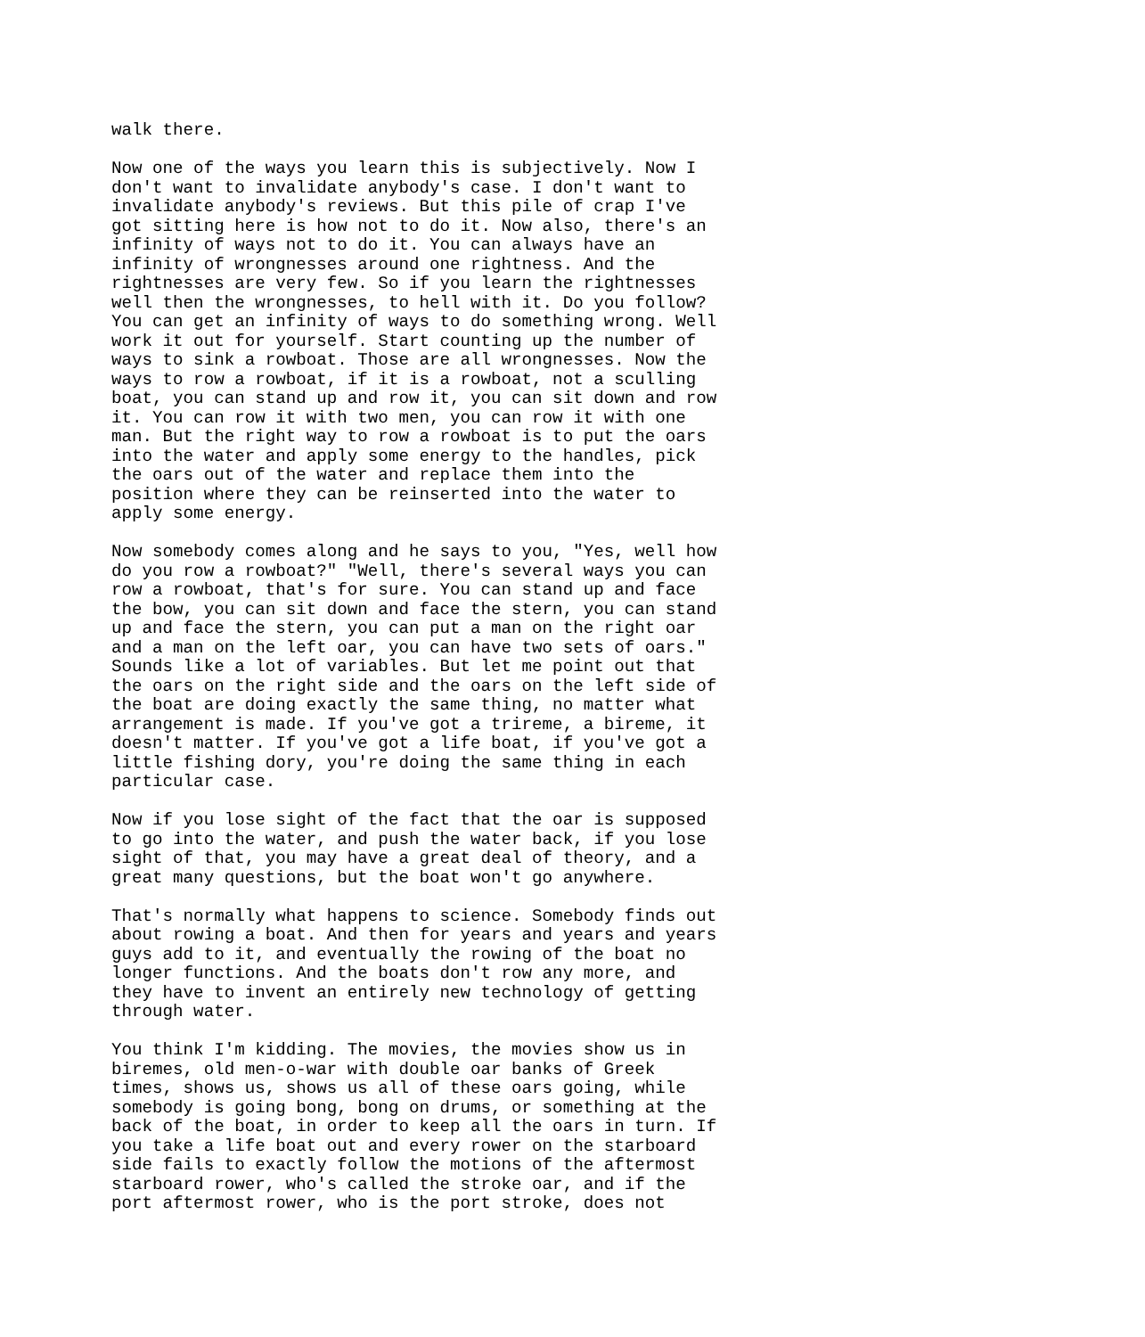walk there.

Now one of the ways you learn this is subjectively. Now I
don't want to invalidate anybody's case. I don't want to
invalidate anybody's reviews. But this pile of crap I've
got sitting here is how not to do it. Now also, there's an
infinity of ways not to do it. You can always have an
infinity of wrongnesses around one rightness. And the
rightnesses are very few. So if you learn the rightnesses
well then the wrongnesses, to hell with it. Do you follow?
You can get an infinity of ways to do something wrong. Well
work it out for yourself. Start counting up the number of
ways to sink a rowboat. Those are all wrongnesses. Now the
ways to row a rowboat, if it is a rowboat, not a sculling
boat, you can stand up and row it, you can sit down and row
it. You can row it with two men, you can row it with one
man. But the right way to row a rowboat is to put the oars
into the water and apply some energy to the handles, pick
the oars out of the water and replace them into the
position where they can be reinserted into the water to
apply some energy.

Now somebody comes along and he says to you, "Yes, well how
do you row a rowboat?" "Well, there's several ways you can
row a rowboat, that's for sure. You can stand up and face
the bow, you can sit down and face the stern, you can stand
up and face the stern, you can put a man on the right oar
and a man on the left oar, you can have two sets of oars."
Sounds like a lot of variables. But let me point out that
the oars on the right side and the oars on the left side of
the boat are doing exactly the same thing, no matter what
arrangement is made. If you've got a trireme, a bireme, it
doesn't matter. If you've got a life boat, if you've got a
little fishing dory, you're doing the same thing in each
particular case.

Now if you lose sight of the fact that the oar is supposed
to go into the water, and push the water back, if you lose
sight of that, you may have a great deal of theory, and a
great many questions, but the boat won't go anywhere.

That's normally what happens to science. Somebody finds out
about rowing a boat. And then for years and years and years
guys add to it, and eventually the rowing of the boat no
longer functions. And the boats don't row any more, and
they have to invent an entirely new technology of getting
through water.

You think I'm kidding. The movies, the movies show us in
biremes, old men-o-war with double oar banks of Greek
times, shows us, shows us all of these oars going, while
somebody is going bong, bong on drums, or something at the
back of the boat, in order to keep all the oars in turn. If
you take a life boat out and every rower on the starboard
side fails to exactly follow the motions of the aftermost
starboard rower, who's called the stroke oar, and if the
port aftermost rower, who is the port stroke, does not